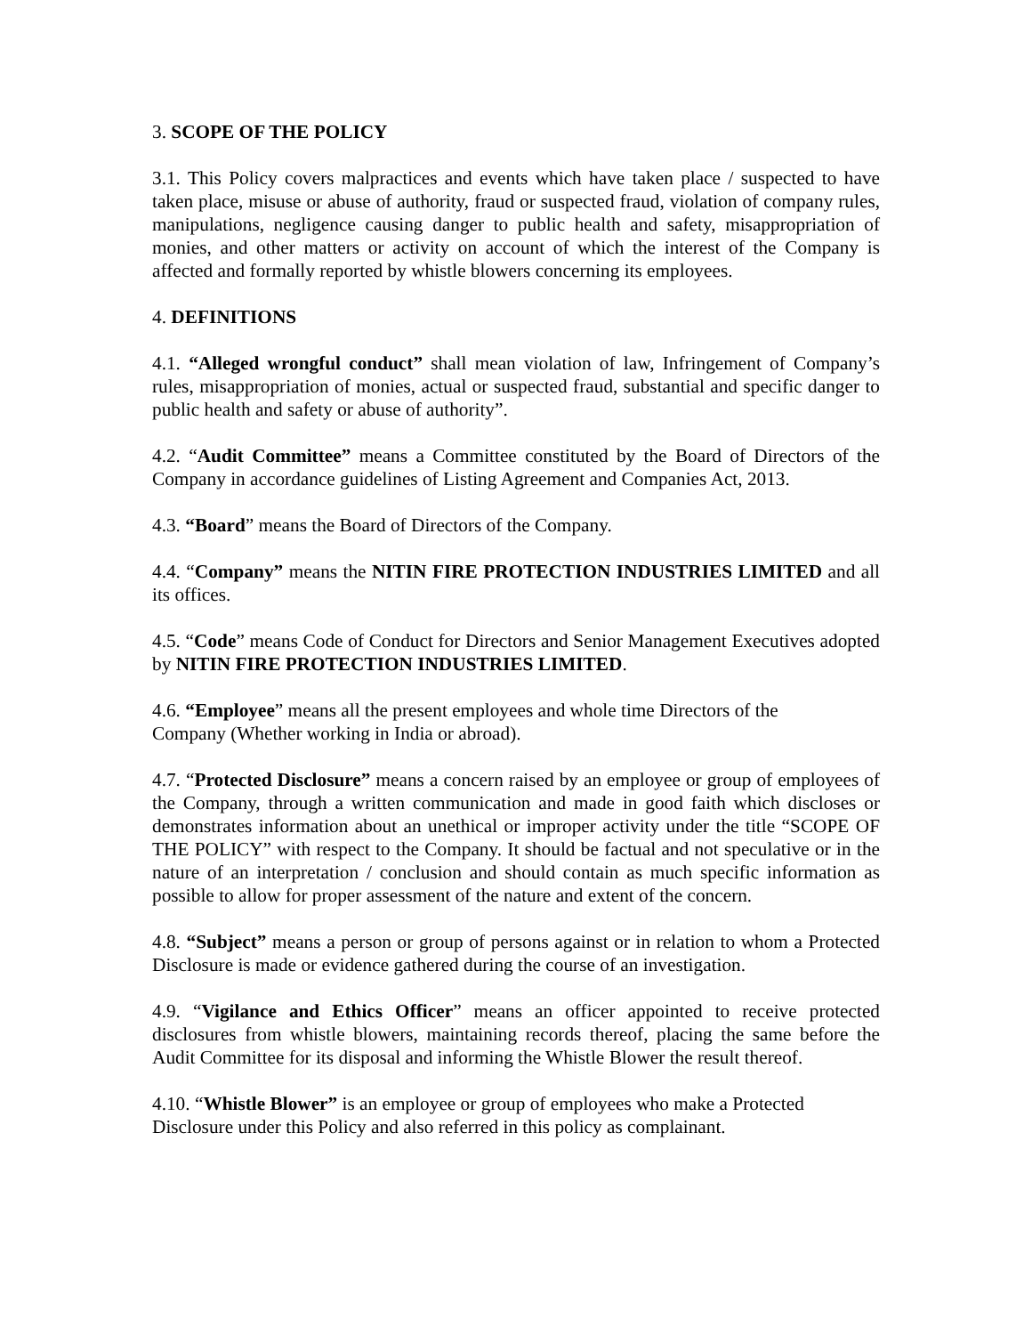3. SCOPE OF THE POLICY
3.1. This Policy covers malpractices and events which have taken place / suspected to have taken place, misuse or abuse of authority, fraud or suspected fraud, violation of company rules, manipulations, negligence causing danger to public health and safety, misappropriation of monies, and other matters or activity on account of which the interest of the Company is affected and formally reported by whistle blowers concerning its employees.
4. DEFINITIONS
4.1. “Alleged wrongful conduct” shall mean violation of law, Infringement of Company’s rules, misappropriation of monies, actual or suspected fraud, substantial and specific danger to public health and safety or abuse of authority”.
4.2. “Audit Committee” means a Committee constituted by the Board of Directors of the Company in accordance guidelines of Listing Agreement and Companies Act, 2013.
4.3. “Board” means the Board of Directors of the Company.
4.4. “Company” means the NITIN FIRE PROTECTION INDUSTRIES LIMITED and all its offices.
4.5. “Code” means Code of Conduct for Directors and Senior Management Executives adopted by NITIN FIRE PROTECTION INDUSTRIES LIMITED.
4.6. “Employee” means all the present employees and whole time Directors of the
Company (Whether working in India or abroad).
4.7. “Protected Disclosure” means a concern raised by an employee or group of employees of the Company, through a written communication and made in good faith which discloses or demonstrates information about an unethical or improper activity under the title “SCOPE OF THE POLICY” with respect to the Company. It should be factual and not speculative or in the nature of an interpretation / conclusion and should contain as much specific information as possible to allow for proper assessment of the nature and extent of the concern.
4.8. “Subject” means a person or group of persons against or in relation to whom a Protected Disclosure is made or evidence gathered during the course of an investigation.
4.9. “Vigilance and Ethics Officer” means an officer appointed to receive protected disclosures from whistle blowers, maintaining records thereof, placing the same before the Audit Committee for its disposal and informing the Whistle Blower the result thereof.
4.10. “Whistle Blower” is an employee or group of employees who make a Protected
Disclosure under this Policy and also referred in this policy as complainant.